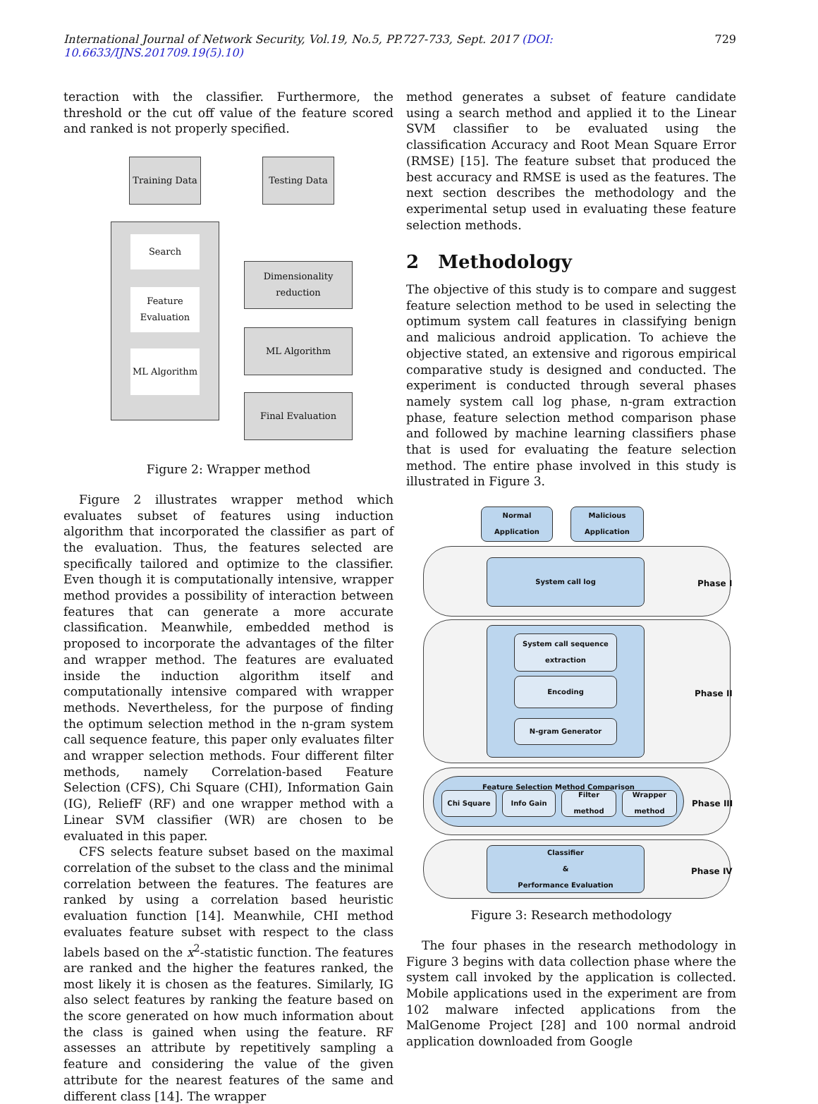International Journal of Network Security, Vol.19, No.5, PP.727-733, Sept. 2017 (DOI: 10.6633/IJNS.201709.19(5).10) 729
teraction with the classifier. Furthermore, the threshold or the cut off value of the feature scored and ranked is not properly specified.
Training Data
Testing Data
Search
Feature
Evaluation
ML Algorithm
Dimensionality
reduction
ML Algorithm
Final Evaluation
Figure 2: Wrapper method
Figure 2 illustrates wrapper method which evaluates subset of features using induction algorithm that incorporated the classifier as part of the evaluation. Thus, the features selected are specifically tailored and optimize to the classifier. Even though it is computationally intensive, wrapper method provides a possibility of interaction between features that can generate a more accurate classification. Meanwhile, embedded method is proposed to incorporate the advantages of the filter and wrapper method. The features are evaluated inside the induction algorithm itself and computationally intensive compared with wrapper methods. Nevertheless, for the purpose of finding the optimum selection method in the n-gram system call sequence feature, this paper only evaluates filter and wrapper selection methods. Four different filter methods, namely Correlation-based Feature Selection (CFS), Chi Square (CHI), Information Gain (IG), ReliefF (RF) and one wrapper method with a Linear SVM classifier (WR) are chosen to be evaluated in this paper.
CFS selects feature subset based on the maximal correlation of the subset to the class and the minimal correlation between the features. The features are ranked by using a correlation based heuristic evaluation function [14]. Meanwhile, CHI method evaluates feature subset with respect to the class labels based on the x<sup>2</sup>-statistic function. The features are ranked and the higher the features ranked, the most likely it is chosen as the features. Similarly, IG also select features by ranking the feature based on the score generated on how much information about the class is gained when using the feature. RF assesses an attribute by repetitively sampling a feature and considering the value of the given attribute for the nearest features of the same and different class [14]. The wrapper
method generates a subset of feature candidate using a search method and applied it to the Linear SVM classifier to be evaluated using the classification Accuracy and Root Mean Square Error (RMSE) [15]. The feature subset that produced the best accuracy and RMSE is used as the features. The next section describes the methodology and the experimental setup used in evaluating these feature selection methods.
2 Methodology
The objective of this study is to compare and suggest feature selection method to be used in selecting the optimum system call features in classifying benign and malicious android application. To achieve the objective stated, an extensive and rigorous empirical comparative study is designed and conducted. The experiment is conducted through several phases namely system call log phase, n-gram extraction phase, feature selection method comparison phase and followed by machine learning classifiers phase that is used for evaluating the feature selection method. The entire phase involved in this study is illustrated in Figure 3.
Normal
Application
Malicious
Application
System call log
Phase I
System call sequence
extraction
Encoding
N-gram Generator
Phase II
Feature Selection Method Comparison
Chi Square Info Gain
Filter method
Wrapper
method
Phase III
Classifier
&
Performance Evaluation
Phase IV
Figure 3: Research methodology
The four phases in the research methodology in Figure 3 begins with data collection phase where the system call invoked by the application is collected. Mobile applications used in the experiment are from 102 malware infected applications from the MalGenome Project [28] and 100 normal android application downloaded from Google